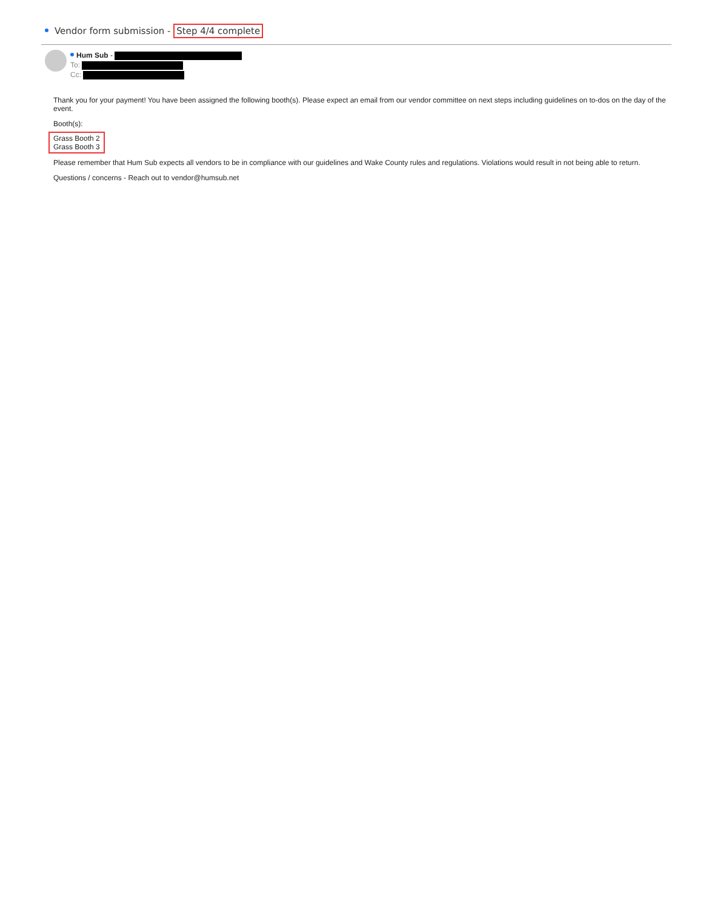Vendor form submission - Step 4/4 complete
Hum Sub -
To:
Cc:
Thank you for your payment! You have been assigned the following booth(s). Please expect an email from our vendor committee on next steps including guidelines on to-dos on the day of the event.
Booth(s):
Grass Booth 2
Grass Booth 3
Please remember that Hum Sub expects all vendors to be in compliance with our guidelines and Wake County rules and regulations. Violations would result in not being able to return.
Questions / concerns - Reach out to vendor@humsub.net